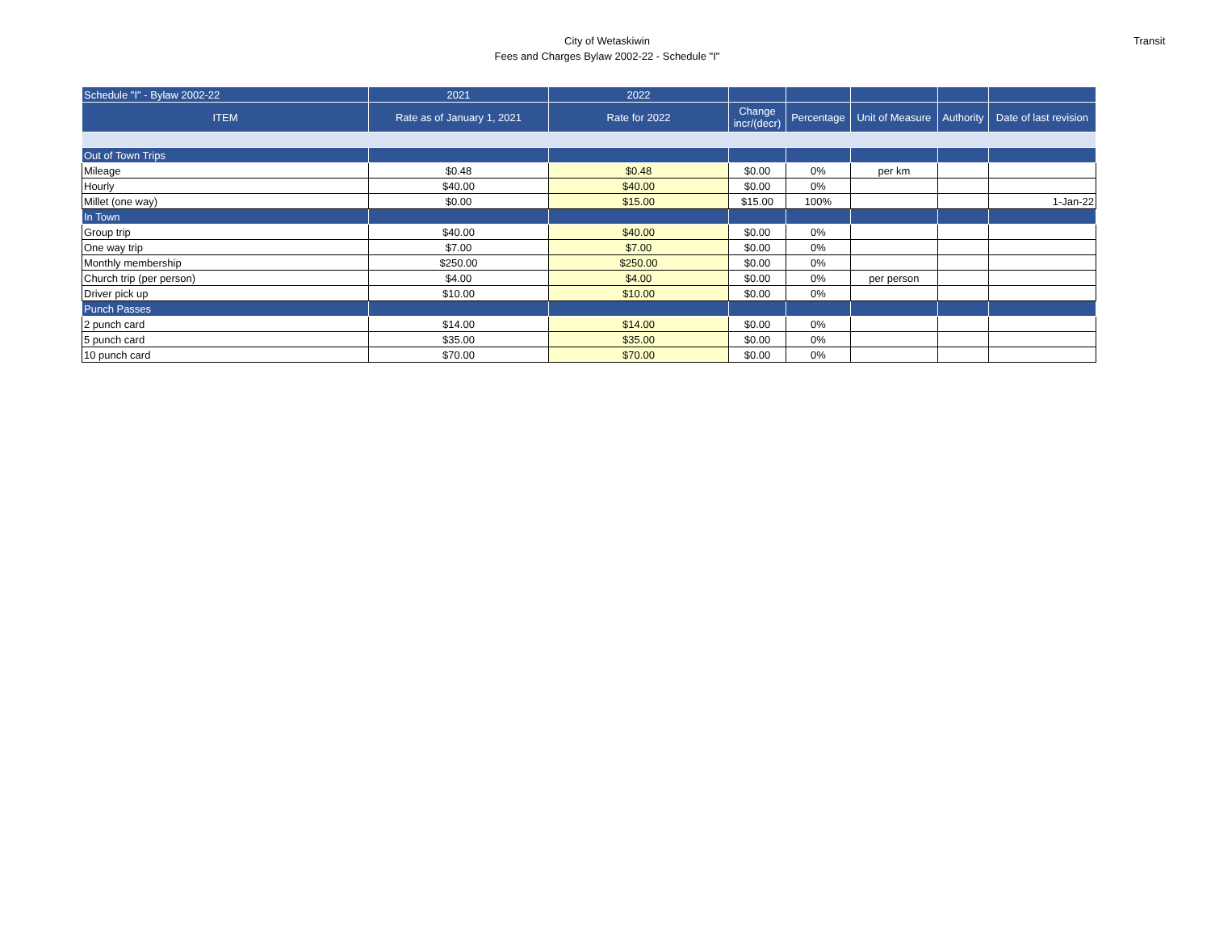City of Wetaskiwin
Fees and Charges Bylaw 2002-22 - Schedule "I"
Transit
| Schedule "I" - Bylaw 2002-22 | 2021 | 2022 | | | | | |
| --- | --- | --- | --- | --- | --- | --- | --- |
| ITEM | Rate as of January 1, 2021 | Rate for 2022 | Change incr/(decr) | Percentage | Unit of Measure | Authority | Date of last revision |
| Out of Town Trips | | | | | | | |
| Mileage | $0.48 | $0.48 | $0.00 | 0% | per km | | |
| Hourly | $40.00 | $40.00 | $0.00 | 0% | | | |
| Millet (one way) | $0.00 | $15.00 | $15.00 | 100% | | | 1-Jan-22 |
| In Town | | | | | | | |
| Group trip | $40.00 | $40.00 | $0.00 | 0% | | | |
| One way trip | $7.00 | $7.00 | $0.00 | 0% | | | |
| Monthly membership | $250.00 | $250.00 | $0.00 | 0% | | | |
| Church trip (per person) | $4.00 | $4.00 | $0.00 | 0% | per person | | |
| Driver pick up | $10.00 | $10.00 | $0.00 | 0% | | | |
| Punch Passes | | | | | | | |
| 2 punch card | $14.00 | $14.00 | $0.00 | 0% | | | |
| 5 punch card | $35.00 | $35.00 | $0.00 | 0% | | | |
| 10 punch card | $70.00 | $70.00 | $0.00 | 0% | | | |